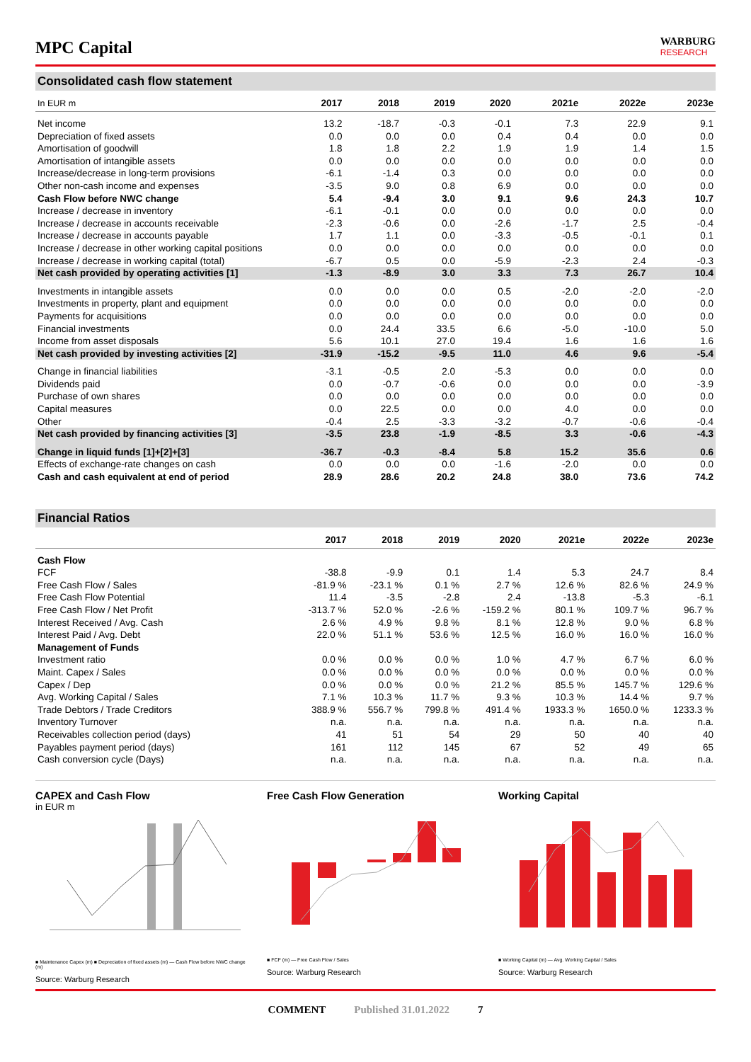MPC Capital
WARBURG
RESEARCH
Consolidated cash flow statement
| In EUR m | 2017 | 2018 | 2019 | 2020 | 2021e | 2022e | 2023e |
| --- | --- | --- | --- | --- | --- | --- | --- |
| Net income | 13.2 | -18.7 | -0.3 | -0.1 | 7.3 | 22.9 | 9.1 |
| Depreciation of fixed assets | 0.0 | 0.0 | 0.0 | 0.4 | 0.4 | 0.0 | 0.0 |
| Amortisation of goodwill | 1.8 | 1.8 | 2.2 | 1.9 | 1.9 | 1.4 | 1.5 |
| Amortisation of intangible assets | 0.0 | 0.0 | 0.0 | 0.0 | 0.0 | 0.0 | 0.0 |
| Increase/decrease in long-term provisions | -6.1 | -1.4 | 0.3 | 0.0 | 0.0 | 0.0 | 0.0 |
| Other non-cash income and expenses | -3.5 | 9.0 | 0.8 | 6.9 | 0.0 | 0.0 | 0.0 |
| Cash Flow before NWC change | 5.4 | -9.4 | 3.0 | 9.1 | 9.6 | 24.3 | 10.7 |
| Increase / decrease in inventory | -6.1 | -0.1 | 0.0 | 0.0 | 0.0 | 0.0 | 0.0 |
| Increase / decrease in accounts receivable | -2.3 | -0.6 | 0.0 | -2.6 | -1.7 | 2.5 | -0.4 |
| Increase / decrease in accounts payable | 1.7 | 1.1 | 0.0 | -3.3 | -0.5 | -0.1 | 0.1 |
| Increase / decrease in other working capital positions | 0.0 | 0.0 | 0.0 | 0.0 | 0.0 | 0.0 | 0.0 |
| Increase / decrease in working capital (total) | -6.7 | 0.5 | 0.0 | -5.9 | -2.3 | 2.4 | -0.3 |
| Net cash provided by operating activities [1] | -1.3 | -8.9 | 3.0 | 3.3 | 7.3 | 26.7 | 10.4 |
| Investments in intangible assets | 0.0 | 0.0 | 0.0 | 0.5 | -2.0 | -2.0 | -2.0 |
| Investments in property, plant and equipment | 0.0 | 0.0 | 0.0 | 0.0 | 0.0 | 0.0 | 0.0 |
| Payments for acquisitions | 0.0 | 0.0 | 0.0 | 0.0 | 0.0 | 0.0 | 0.0 |
| Financial investments | 0.0 | 24.4 | 33.5 | 6.6 | -5.0 | -10.0 | 5.0 |
| Income from asset disposals | 5.6 | 10.1 | 27.0 | 19.4 | 1.6 | 1.6 | 1.6 |
| Net cash provided by investing activities [2] | -31.9 | -15.2 | -9.5 | 11.0 | 4.6 | 9.6 | -5.4 |
| Change in financial liabilities | -3.1 | -0.5 | 2.0 | -5.3 | 0.0 | 0.0 | 0.0 |
| Dividends paid | 0.0 | -0.7 | -0.6 | 0.0 | 0.0 | 0.0 | -3.9 |
| Purchase of own shares | 0.0 | 0.0 | 0.0 | 0.0 | 0.0 | 0.0 | 0.0 |
| Capital measures | 0.0 | 22.5 | 0.0 | 0.0 | 4.0 | 0.0 | 0.0 |
| Other | -0.4 | 2.5 | -3.3 | -3.2 | -0.7 | -0.6 | -0.4 |
| Net cash provided by financing activities [3] | -3.5 | 23.8 | -1.9 | -8.5 | 3.3 | -0.6 | -4.3 |
| Change in liquid funds [1]+[2]+[3] | -36.7 | -0.3 | -8.4 | 5.8 | 15.2 | 35.6 | 0.6 |
| Effects of exchange-rate changes on cash | 0.0 | 0.0 | 0.0 | -1.6 | -2.0 | 0.0 | 0.0 |
| Cash and cash equivalent at end of period | 28.9 | 28.6 | 20.2 | 24.8 | 38.0 | 73.6 | 74.2 |
Financial Ratios
| | 2017 | 2018 | 2019 | 2020 | 2021e | 2022e | 2023e |
| --- | --- | --- | --- | --- | --- | --- | --- |
| Cash Flow | | | | | | | |
| FCF | -38.8 | -9.9 | 0.1 | 1.4 | 5.3 | 24.7 | 8.4 |
| Free Cash Flow / Sales | -81.9 % | -23.1 % | 0.1 % | 2.7 % | 12.6 % | 82.6 % | 24.9 % |
| Free Cash Flow Potential | 11.4 | -3.5 | -2.8 | 2.4 | -13.8 | -5.3 | -6.1 |
| Free Cash Flow / Net Profit | -313.7 % | 52.0 % | -2.6 % | -159.2 % | 80.1 % | 109.7 % | 96.7 % |
| Interest Received / Avg. Cash | 2.6 % | 4.9 % | 9.8 % | 8.1 % | 12.8 % | 9.0 % | 6.8 % |
| Interest Paid / Avg. Debt | 22.0 % | 51.1 % | 53.6 % | 12.5 % | 16.0 % | 16.0 % | 16.0 % |
| Management of Funds | | | | | | | |
| Investment ratio | 0.0 % | 0.0 % | 0.0 % | 1.0 % | 4.7 % | 6.7 % | 6.0 % |
| Maint. Capex / Sales | 0.0 % | 0.0 % | 0.0 % | 0.0 % | 0.0 % | 0.0 % | 0.0 % |
| Capex / Dep | 0.0 % | 0.0 % | 0.0 % | 21.2 % | 85.5 % | 145.7 % | 129.6 % |
| Avg. Working Capital / Sales | 7.1 % | 10.3 % | 11.7 % | 9.3 % | 10.3 % | 14.4 % | 9.7 % |
| Trade Debtors / Trade Creditors | 388.9 % | 556.7 % | 799.8 % | 491.4 % | 1933.3 % | 1650.0 % | 1233.3 % |
| Inventory Turnover | n.a. | n.a. | n.a. | n.a. | n.a. | n.a. | n.a. |
| Receivables collection period (days) | 41 | 51 | 54 | 29 | 50 | 40 | 40 |
| Payables payment period (days) | 161 | 112 | 145 | 67 | 52 | 49 | 65 |
| Cash conversion cycle (Days) | n.a. | n.a. | n.a. | n.a. | n.a. | n.a. | n.a. |
CAPEX and Cash Flow
in EUR m
■ Maintenance Capex (m) ■ Depreciation of fixed assets (m) — Cash Flow before NWC change (m)
Source: Warburg Research
Free Cash Flow Generation
■ FCF (m) — Free Cash Flow / Sales
Source: Warburg Research
Working Capital
■ Working Capital (m) — Avg. Working Capital / Sales
Source: Warburg Research
COMMENT Published 31.01.2022 7